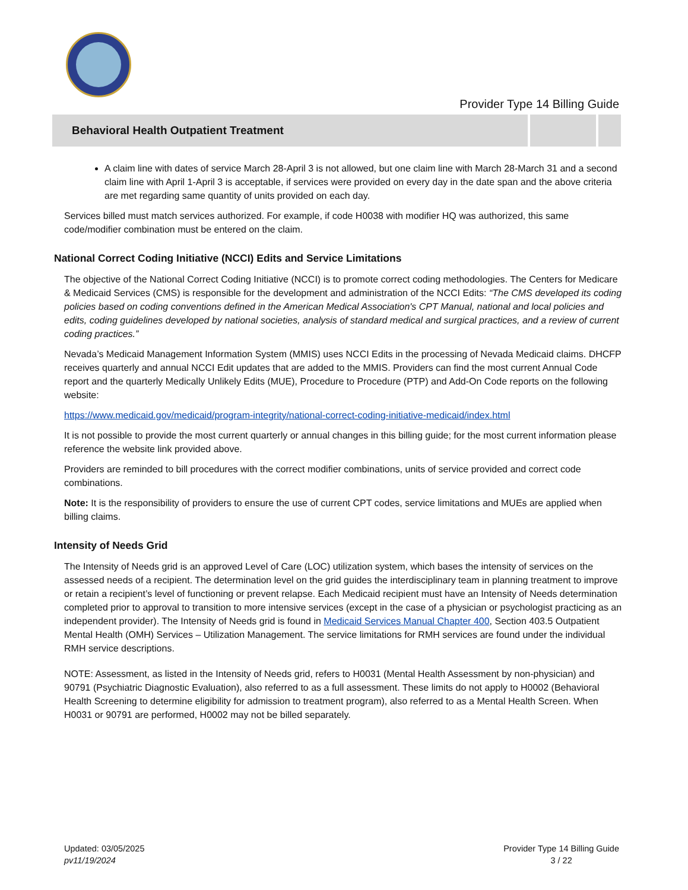Provider Type 14 Billing Guide
Behavioral Health Outpatient Treatment
A claim line with dates of service March 28-April 3 is not allowed, but one claim line with March 28-March 31 and a second claim line with April 1-April 3 is acceptable, if services were provided on every day in the date span and the above criteria are met regarding same quantity of units provided on each day.
Services billed must match services authorized. For example, if code H0038 with modifier HQ was authorized, this same code/modifier combination must be entered on the claim.
National Correct Coding Initiative (NCCI) Edits and Service Limitations
The objective of the National Correct Coding Initiative (NCCI) is to promote correct coding methodologies. The Centers for Medicare & Medicaid Services (CMS) is responsible for the development and administration of the NCCI Edits: “The CMS developed its coding policies based on coding conventions defined in the American Medical Association's CPT Manual, national and local policies and edits, coding guidelines developed by national societies, analysis of standard medical and surgical practices, and a review of current coding practices.”
Nevada’s Medicaid Management Information System (MMIS) uses NCCI Edits in the processing of Nevada Medicaid claims. DHCFP receives quarterly and annual NCCI Edit updates that are added to the MMIS. Providers can find the most current Annual Code report and the quarterly Medically Unlikely Edits (MUE), Procedure to Procedure (PTP) and Add-On Code reports on the following website:
https://www.medicaid.gov/medicaid/program-integrity/national-correct-coding-initiative-medicaid/index.html
It is not possible to provide the most current quarterly or annual changes in this billing guide; for the most current information please reference the website link provided above.
Providers are reminded to bill procedures with the correct modifier combinations, units of service provided and correct code combinations.
Note: It is the responsibility of providers to ensure the use of current CPT codes, service limitations and MUEs are applied when billing claims.
Intensity of Needs Grid
The Intensity of Needs grid is an approved Level of Care (LOC) utilization system, which bases the intensity of services on the assessed needs of a recipient. The determination level on the grid guides the interdisciplinary team in planning treatment to improve or retain a recipient’s level of functioning or prevent relapse. Each Medicaid recipient must have an Intensity of Needs determination completed prior to approval to transition to more intensive services (except in the case of a physician or psychologist practicing as an independent provider). The Intensity of Needs grid is found in Medicaid Services Manual Chapter 400, Section 403.5 Outpatient Mental Health (OMH) Services – Utilization Management. The service limitations for RMH services are found under the individual RMH service descriptions.
NOTE: Assessment, as listed in the Intensity of Needs grid, refers to H0031 (Mental Health Assessment by non-physician) and 90791 (Psychiatric Diagnostic Evaluation), also referred to as a full assessment. These limits do not apply to H0002 (Behavioral Health Screening to determine eligibility for admission to treatment program), also referred to as a Mental Health Screen. When H0031 or 90791 are performed, H0002 may not be billed separately.
Updated: 03/05/2025
pv11/19/2024
Provider Type 14 Billing Guide
3 / 22